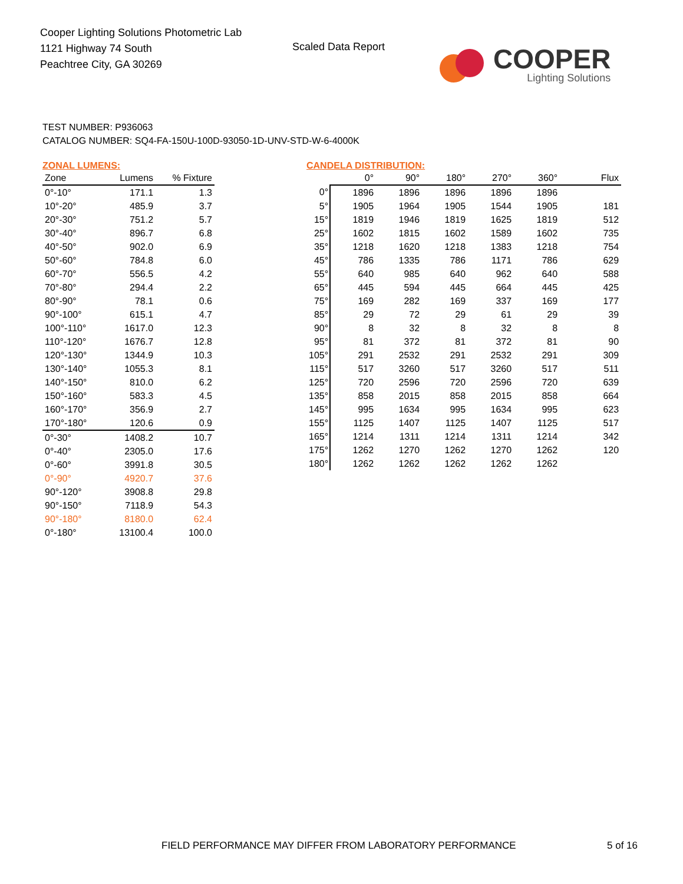Cooper Lighting Solutions Photometric Lab
1121 Highway 74 South
Peachtree City, GA 30269
Scaled Data Report
COOPER
Lighting Solutions
TEST NUMBER: P936063
CATALOG NUMBER: SQ4-FA-150U-100D-93050-1D-UNV-STD-W-6-4000K
ZONAL LUMENS:
| Zone | Lumens | % Fixture |
| --- | --- | --- |
| 0°-10° | 171.1 | 1.3 |
| 10°-20° | 485.9 | 3.7 |
| 20°-30° | 751.2 | 5.7 |
| 30°-40° | 896.7 | 6.8 |
| 40°-50° | 902.0 | 6.9 |
| 50°-60° | 784.8 | 6.0 |
| 60°-70° | 556.5 | 4.2 |
| 70°-80° | 294.4 | 2.2 |
| 80°-90° | 78.1 | 0.6 |
| 90°-100° | 615.1 | 4.7 |
| 100°-110° | 1617.0 | 12.3 |
| 110°-120° | 1676.7 | 12.8 |
| 120°-130° | 1344.9 | 10.3 |
| 130°-140° | 1055.3 | 8.1 |
| 140°-150° | 810.0 | 6.2 |
| 150°-160° | 583.3 | 4.5 |
| 160°-170° | 356.9 | 2.7 |
| 170°-180° | 120.6 | 0.9 |
| 0°-30° | 1408.2 | 10.7 |
| 0°-40° | 2305.0 | 17.6 |
| 0°-60° | 3991.8 | 30.5 |
| 0°-90° | 4920.7 | 37.6 |
| 90°-120° | 3908.8 | 29.8 |
| 90°-150° | 7118.9 | 54.3 |
| 90°-180° | 8180.0 | 62.4 |
| 0°-180° | 13100.4 | 100.0 |
CANDELA DISTRIBUTION:
| | 0° | 90° | 180° | 270° | 360° | Flux |
| --- | --- | --- | --- | --- | --- | --- |
| 0° | 1896 | 1896 | 1896 | 1896 | 1896 | |
| 5° | 1905 | 1964 | 1905 | 1544 | 1905 | 181 |
| 15° | 1819 | 1946 | 1819 | 1625 | 1819 | 512 |
| 25° | 1602 | 1815 | 1602 | 1589 | 1602 | 735 |
| 35° | 1218 | 1620 | 1218 | 1383 | 1218 | 754 |
| 45° | 786 | 1335 | 786 | 1171 | 786 | 629 |
| 55° | 640 | 985 | 640 | 962 | 640 | 588 |
| 65° | 445 | 594 | 445 | 664 | 445 | 425 |
| 75° | 169 | 282 | 169 | 337 | 169 | 177 |
| 85° | 29 | 72 | 29 | 61 | 29 | 39 |
| 90° | 8 | 32 | 8 | 32 | 8 | 8 |
| 95° | 81 | 372 | 81 | 372 | 81 | 90 |
| 105° | 291 | 2532 | 291 | 2532 | 291 | 309 |
| 115° | 517 | 3260 | 517 | 3260 | 517 | 511 |
| 125° | 720 | 2596 | 720 | 2596 | 720 | 639 |
| 135° | 858 | 2015 | 858 | 2015 | 858 | 664 |
| 145° | 995 | 1634 | 995 | 1634 | 995 | 623 |
| 155° | 1125 | 1407 | 1125 | 1407 | 1125 | 517 |
| 165° | 1214 | 1311 | 1214 | 1311 | 1214 | 342 |
| 175° | 1262 | 1270 | 1262 | 1270 | 1262 | 120 |
| 180° | 1262 | 1262 | 1262 | 1262 | 1262 | |
FIELD PERFORMANCE MAY DIFFER FROM LABORATORY PERFORMANCE
5 of 16